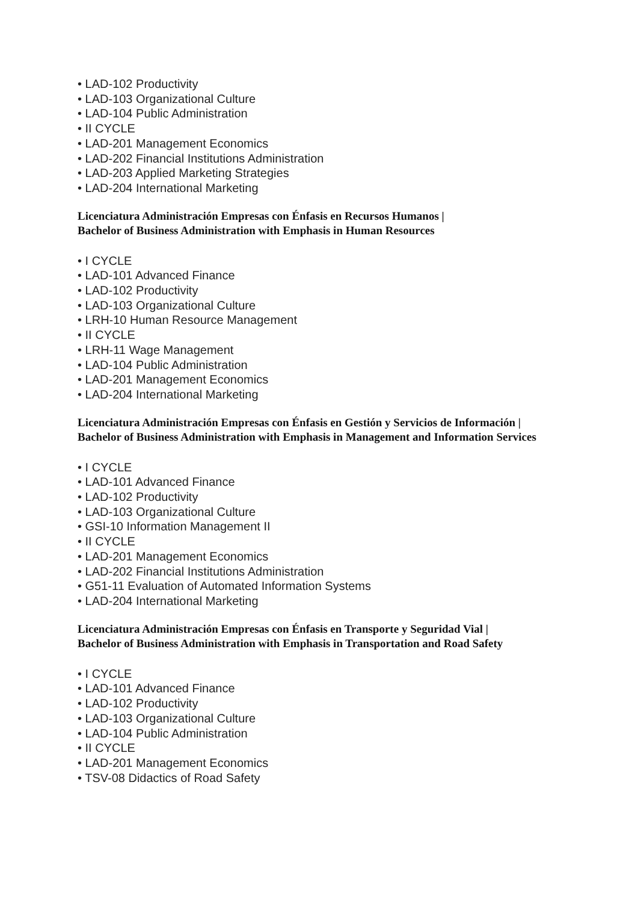• LAD-102 Productivity
• LAD-103 Organizational Culture
• LAD-104 Public Administration
• II CYCLE
• LAD-201 Management Economics
• LAD-202 Financial Institutions Administration
• LAD-203 Applied Marketing Strategies
• LAD-204 International Marketing
Licenciatura Administración Empresas con Énfasis en Recursos Humanos |
Bachelor of Business Administration with Emphasis in Human Resources
• I CYCLE
• LAD-101 Advanced Finance
• LAD-102 Productivity
• LAD-103 Organizational Culture
• LRH-10 Human Resource Management
• II CYCLE
• LRH-11 Wage Management
• LAD-104 Public Administration
• LAD-201 Management Economics
• LAD-204 International Marketing
Licenciatura Administración Empresas con Énfasis en Gestión y Servicios de Información |
Bachelor of Business Administration with Emphasis in Management and Information Services
• I CYCLE
• LAD-101 Advanced Finance
• LAD-102 Productivity
• LAD-103 Organizational Culture
• GSI-10 Information Management II
• II CYCLE
• LAD-201 Management Economics
• LAD-202 Financial Institutions Administration
• G51-11 Evaluation of Automated Information Systems
• LAD-204 International Marketing
Licenciatura Administración Empresas con Énfasis en Transporte y Seguridad Vial |
Bachelor of Business Administration with Emphasis in Transportation and Road Safety
• I CYCLE
• LAD-101 Advanced Finance
• LAD-102 Productivity
• LAD-103 Organizational Culture
• LAD-104 Public Administration
• II CYCLE
• LAD-201 Management Economics
• TSV-08 Didactics of Road Safety